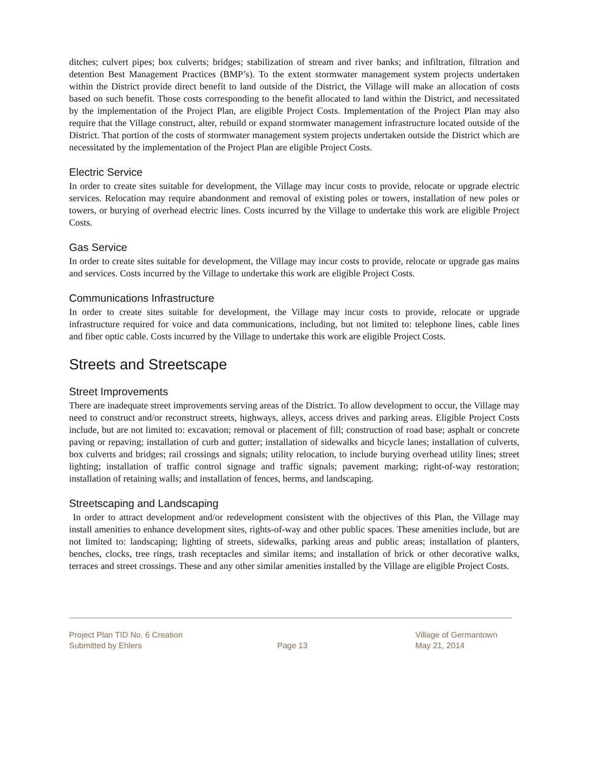ditches; culvert pipes; box culverts; bridges; stabilization of stream and river banks; and infiltration, filtration and detention Best Management Practices (BMP’s). To the extent stormwater management system projects undertaken within the District provide direct benefit to land outside of the District, the Village will make an allocation of costs based on such benefit. Those costs corresponding to the benefit allocated to land within the District, and necessitated by the implementation of the Project Plan, are eligible Project Costs. Implementation of the Project Plan may also require that the Village construct, alter, rebuild or expand stormwater management infrastructure located outside of the District. That portion of the costs of stormwater management system projects undertaken outside the District which are necessitated by the implementation of the Project Plan are eligible Project Costs.
Electric Service
In order to create sites suitable for development, the Village may incur costs to provide, relocate or upgrade electric services. Relocation may require abandonment and removal of existing poles or towers, installation of new poles or towers, or burying of overhead electric lines. Costs incurred by the Village to undertake this work are eligible Project Costs.
Gas Service
In order to create sites suitable for development, the Village may incur costs to provide, relocate or upgrade gas mains and services. Costs incurred by the Village to undertake this work are eligible Project Costs.
Communications Infrastructure
In order to create sites suitable for development, the Village may incur costs to provide, relocate or upgrade infrastructure required for voice and data communications, including, but not limited to: telephone lines, cable lines and fiber optic cable. Costs incurred by the Village to undertake this work are eligible Project Costs.
Streets and Streetscape
Street Improvements
There are inadequate street improvements serving areas of the District. To allow development to occur, the Village may need to construct and/or reconstruct streets, highways, alleys, access drives and parking areas. Eligible Project Costs include, but are not limited to: excavation; removal or placement of fill; construction of road base; asphalt or concrete paving or repaving; installation of curb and gutter; installation of sidewalks and bicycle lanes; installation of culverts, box culverts and bridges; rail crossings and signals; utility relocation, to include burying overhead utility lines; street lighting; installation of traffic control signage and traffic signals; pavement marking; right-of-way restoration; installation of retaining walls; and installation of fences, berms, and landscaping.
Streetscaping and Landscaping
In order to attract development and/or redevelopment consistent with the objectives of this Plan, the Village may install amenities to enhance development sites, rights-of-way and other public spaces. These amenities include, but are not limited to: landscaping; lighting of streets, sidewalks, parking areas and public areas; installation of planters, benches, clocks, tree rings, trash receptacles and similar items; and installation of brick or other decorative walks, terraces and street crossings. These and any other similar amenities installed by the Village are eligible Project Costs.
Project Plan TID No. 6 Creation
Submitted by Ehlers
Page 13 Village of Germantown
May 21, 2014